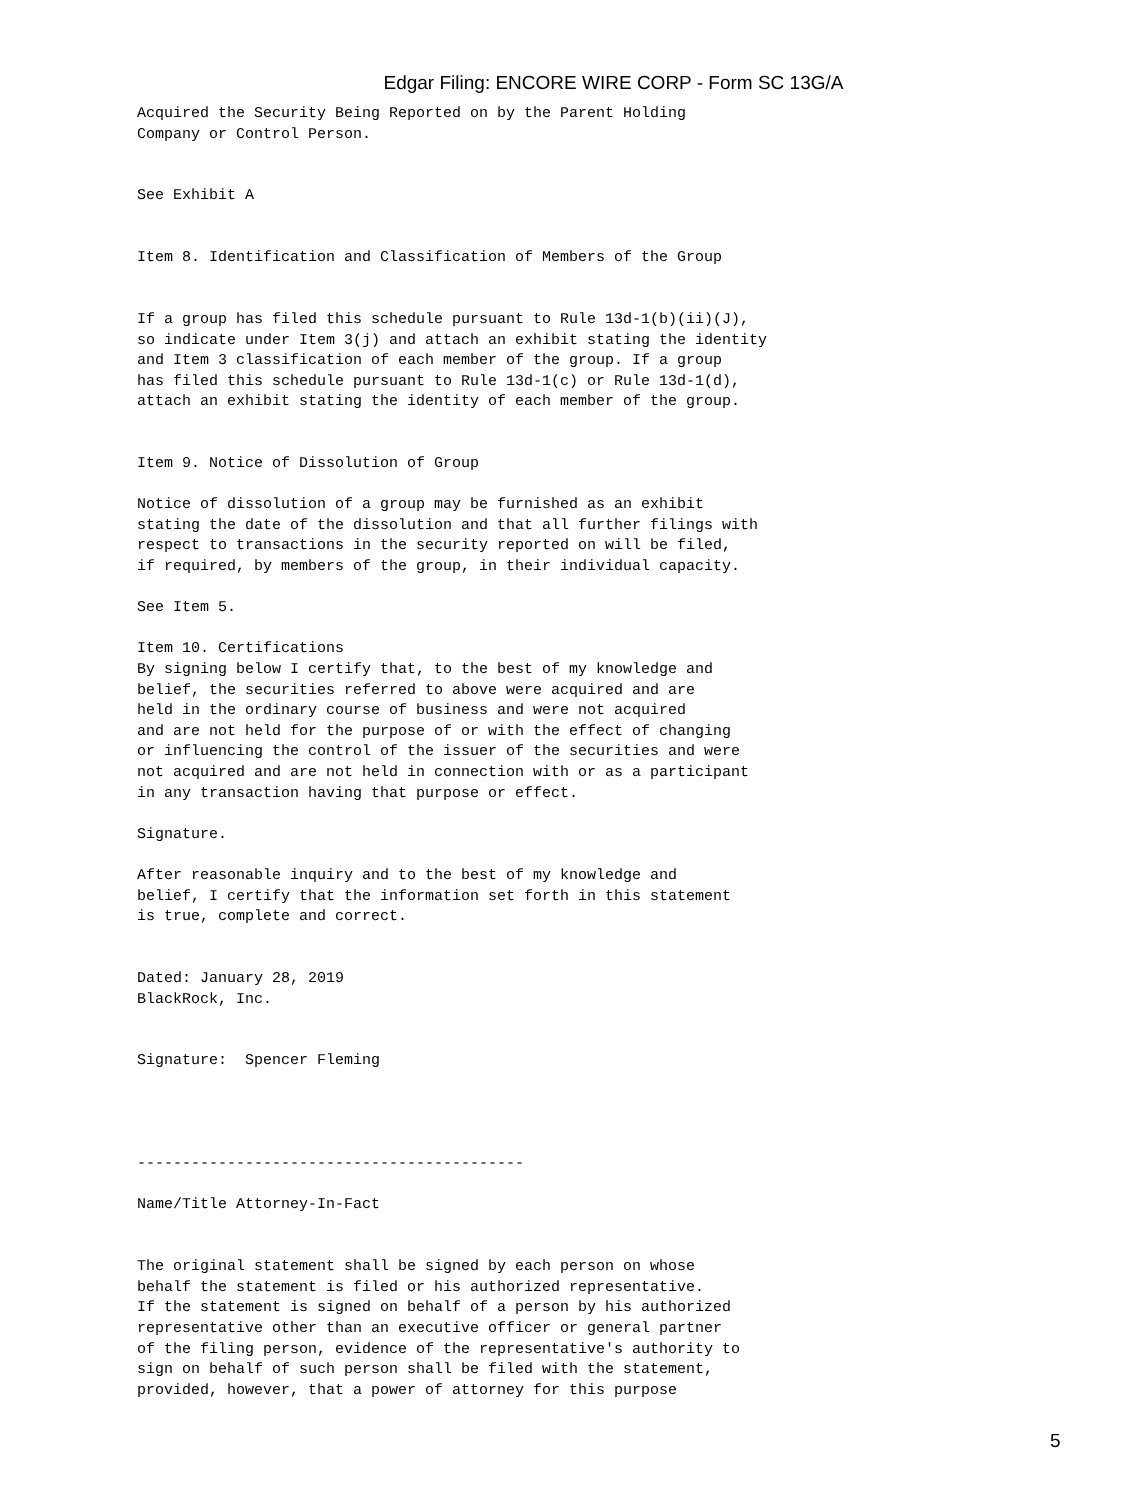Edgar Filing: ENCORE WIRE CORP - Form SC 13G/A
Acquired the Security Being Reported on by the Parent Holding
Company or Control Person.


See Exhibit A


Item 8. Identification and Classification of Members of the Group


If a group has filed this schedule pursuant to Rule 13d-1(b)(ii)(J),
so indicate under Item 3(j) and attach an exhibit stating the identity
and Item 3 classification of each member of the group. If a group
has filed this schedule pursuant to Rule 13d-1(c) or Rule 13d-1(d),
attach an exhibit stating the identity of each member of the group.


Item 9. Notice of Dissolution of Group

Notice of dissolution of a group may be furnished as an exhibit
stating the date of the dissolution and that all further filings with
respect to transactions in the security reported on will be filed,
if required, by members of the group, in their individual capacity.

See Item 5.

Item 10. Certifications
By signing below I certify that, to the best of my knowledge and
belief, the securities referred to above were acquired and are
held in the ordinary course of business and were not acquired
and are not held for the purpose of or with the effect of changing
or influencing the control of the issuer of the securities and were
not acquired and are not held in connection with or as a participant
in any transaction having that purpose or effect.

Signature.

After reasonable inquiry and to the best of my knowledge and
belief, I certify that the information set forth in this statement
is true, complete and correct.


Dated: January 28, 2019
BlackRock, Inc.


Signature:  Spencer Fleming




-------------------------------------------

Name/Title Attorney-In-Fact


The original statement shall be signed by each person on whose
behalf the statement is filed or his authorized representative.
If the statement is signed on behalf of a person by his authorized
representative other than an executive officer or general partner
of the filing person, evidence of the representative's authority to
sign on behalf of such person shall be filed with the statement,
provided, however, that a power of attorney for this purpose
5